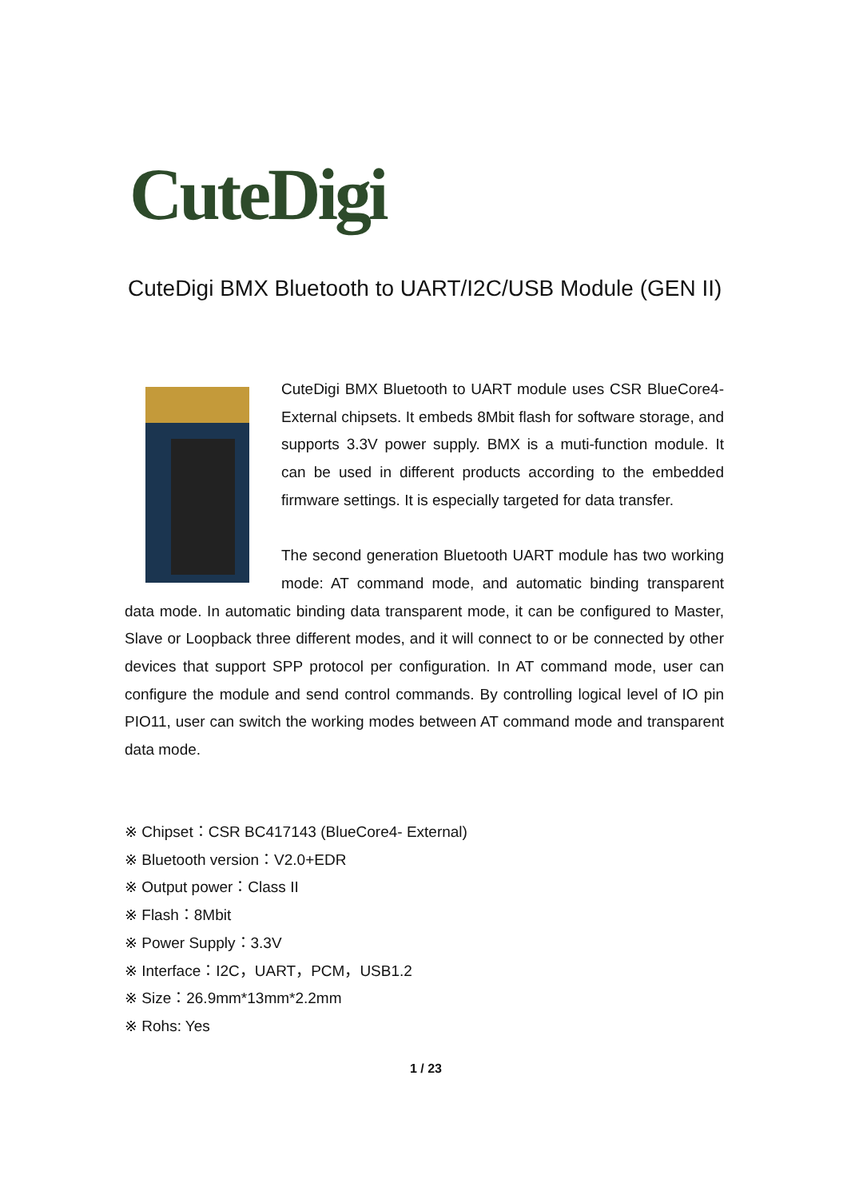CuteDigi
CuteDigi BMX Bluetooth to UART/I2C/USB Module (GEN II)
CuteDigi BMX Bluetooth to UART module uses CSR BlueCore4- External chipsets. It embeds 8Mbit flash for software storage, and supports 3.3V power supply. BMX is a muti-function module. It can be used in different products according to the embedded firmware settings. It is especially targeted for data transfer.
The second generation Bluetooth UART module has two working mode: AT command mode, and automatic binding transparent data mode. In automatic binding data transparent mode, it can be configured to Master, Slave or Loopback three different modes, and it will connect to or be connected by other devices that support SPP protocol per configuration. In AT command mode, user can configure the module and send control commands. By controlling logical level of IO pin PIO11, user can switch the working modes between AT command mode and transparent data mode.
※ Chipset：CSR BC417143 (BlueCore4- External)
※ Bluetooth version：V2.0+EDR
※ Output power：Class II
※ Flash：8Mbit
※ Power Supply：3.3V
※ Interface：I2C，UART，PCM，USB1.2
※ Size：26.9mm*13mm*2.2mm
※ Rohs: Yes
1 / 23